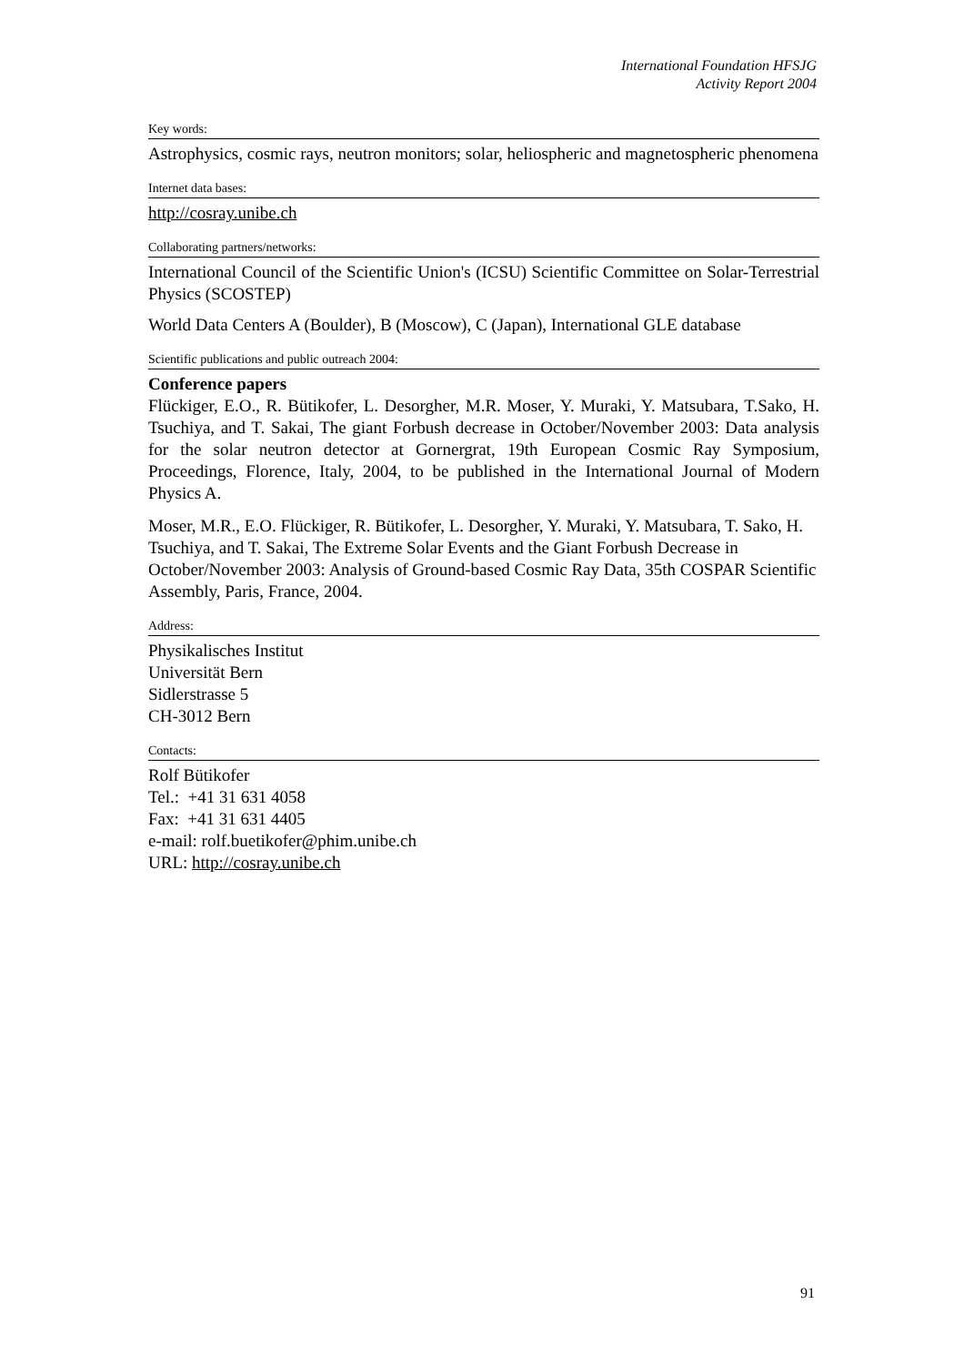International Foundation HFSJG
Activity Report 2004
Key words:
Astrophysics, cosmic rays, neutron monitors; solar, heliospheric and magnetospheric phenomena
Internet data bases:
http://cosray.unibe.ch
Collaborating partners/networks:
International Council of the Scientific Union's (ICSU) Scientific Committee on Solar-Terrestrial Physics (SCOSTEP)
World Data Centers A (Boulder), B (Moscow), C (Japan), International GLE database
Scientific publications and public outreach 2004:
Conference papers
Flückiger, E.O., R. Bütikofer, L. Desorgher, M.R. Moser, Y. Muraki, Y. Matsubara, T.Sako, H. Tsuchiya, and T. Sakai, The giant Forbush decrease in October/November 2003: Data analysis for the solar neutron detector at Gornergrat, 19th European Cosmic Ray Symposium, Proceedings, Florence, Italy, 2004, to be published in the International Journal of Modern Physics A.
Moser, M.R., E.O. Flückiger, R. Bütikofer, L. Desorgher, Y. Muraki, Y. Matsubara, T. Sako, H. Tsuchiya, and T. Sakai, The Extreme Solar Events and the Giant Forbush Decrease in October/November 2003: Analysis of Ground-based Cosmic Ray Data, 35th COSPAR Scientific Assembly, Paris, France, 2004.
Address:
Physikalisches Institut
Universität Bern
Sidlerstrasse 5
CH-3012 Bern
Contacts:
Rolf Bütikofer
Tel.: +41 31 631 4058
Fax: +41 31 631 4405
e-mail: rolf.buetikofer@phim.unibe.ch
URL: http://cosray.unibe.ch
91